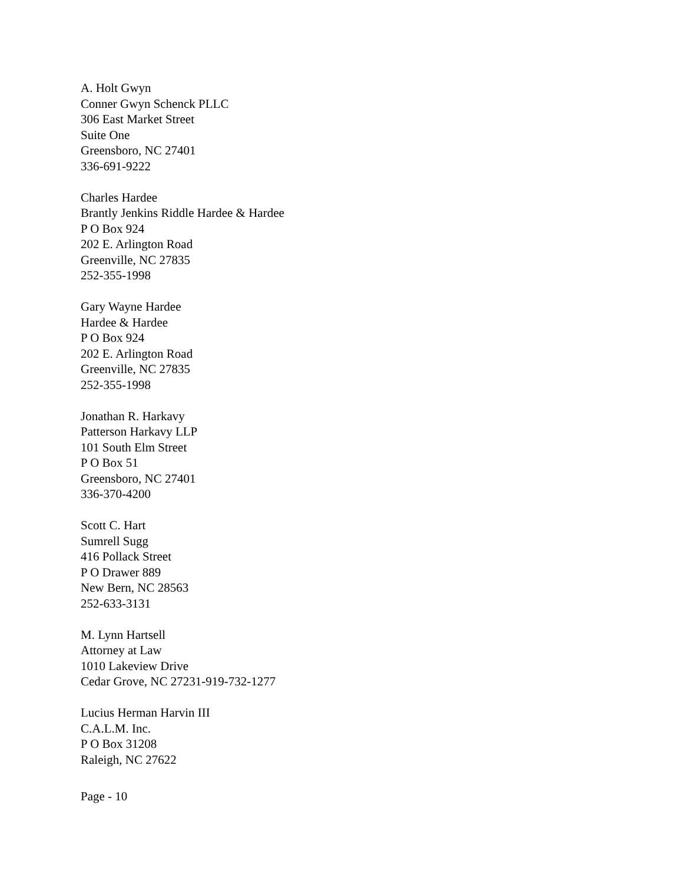A. Holt Gwyn
Conner Gwyn Schenck PLLC
306 East Market Street
Suite One
Greensboro, NC 27401
336-691-9222
Charles Hardee
Brantly Jenkins Riddle Hardee & Hardee
P O Box 924
202 E. Arlington Road
Greenville, NC 27835
252-355-1998
Gary Wayne Hardee
Hardee & Hardee
P O Box 924
202 E. Arlington Road
Greenville, NC 27835
252-355-1998
Jonathan R. Harkavy
Patterson Harkavy LLP
101 South Elm Street
P O Box 51
Greensboro, NC 27401
336-370-4200
Scott C. Hart
Sumrell Sugg
416 Pollack Street
P O Drawer 889
New Bern, NC 28563
252-633-3131
M. Lynn Hartsell
Attorney at Law
1010 Lakeview Drive
Cedar Grove, NC 27231-919-732-1277
Lucius Herman Harvin III
C.A.L.M. Inc.
P O Box 31208
Raleigh, NC 27622
Page - 10